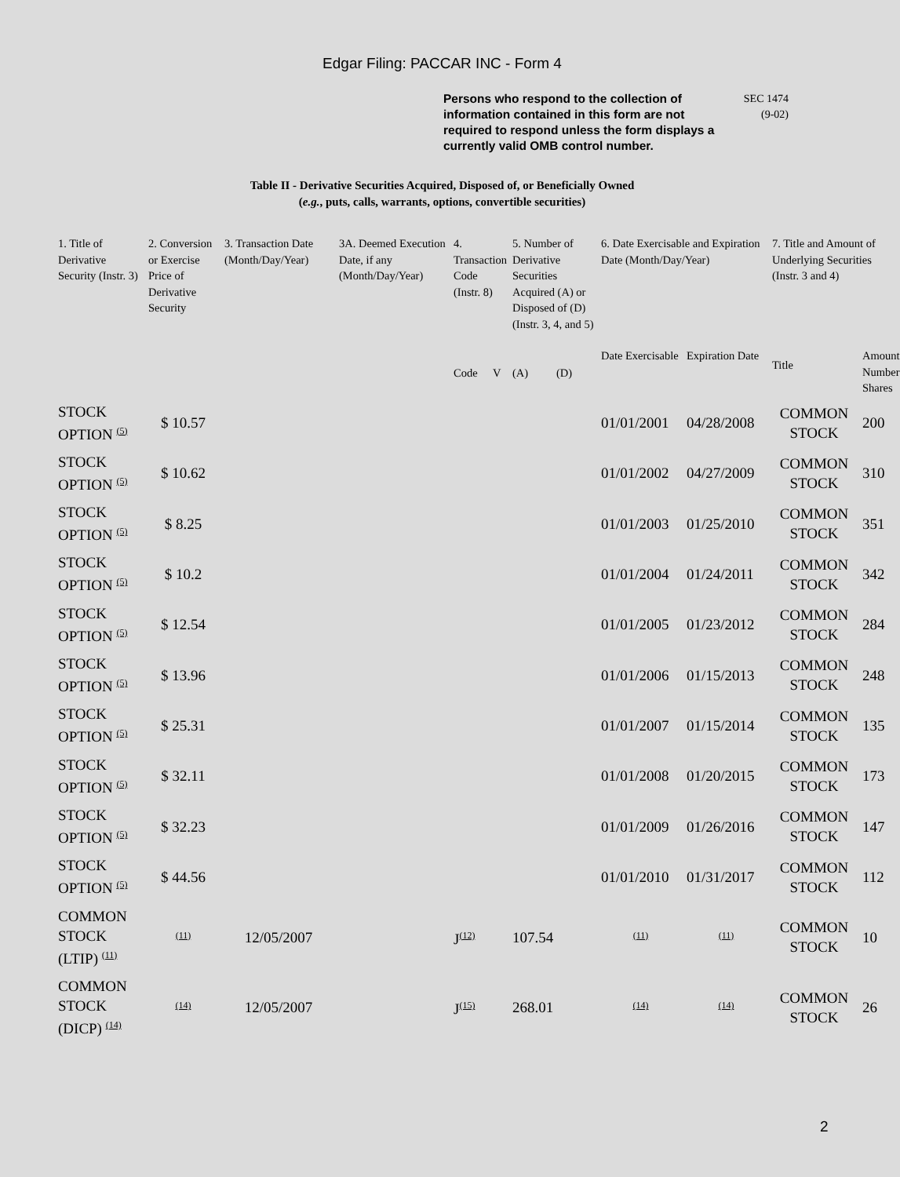Edgar Filing: PACCAR INC - Form 4
Persons who respond to the collection of information contained in this form are not required to respond unless the form displays a currently valid OMB control number.
SEC 1474
(9-02)
Table II - Derivative Securities Acquired, Disposed of, or Beneficially Owned
(e.g., puts, calls, warrants, options, convertible securities)
| 1. Title of Derivative Security (Instr. 3) | 2. Conversion or Exercise Price of Derivative Security | 3. Transaction Date (Month/Day/Year) | 3A. Deemed Execution Date, if any (Month/Day/Year) | 4. Transaction Code (Instr. 8) | | 5. Number of Derivative Securities Acquired (A) or Disposed of (D) (Instr. 3, 4, and 5) | | 6. Date Exercisable and Expiration Date (Month/Day/Year) | | 7. Title and Amount of Underlying Securities (Instr. 3 and 4) | |
| --- | --- | --- | --- | --- | --- | --- | --- | --- | --- | --- | --- |
| | | | | Code | V | (A) | (D) | Date Exercisable | Expiration Date | Title | Amount Number Shares |
| STOCK OPTION <sup>(5)</sup> | $ 10.57 | | | | | | | 01/01/2001 | 04/28/2008 | COMMON STOCK | 200 |
| STOCK OPTION <sup>(5)</sup> | $ 10.62 | | | | | | | 01/01/2002 | 04/27/2009 | COMMON STOCK | 310 |
| STOCK OPTION <sup>(5)</sup> | $ 8.25 | | | | | | | 01/01/2003 | 01/25/2010 | COMMON STOCK | 351 |
| STOCK OPTION <sup>(5)</sup> | $ 10.2 | | | | | | | 01/01/2004 | 01/24/2011 | COMMON STOCK | 342 |
| STOCK OPTION <sup>(5)</sup> | $ 12.54 | | | | | | | 01/01/2005 | 01/23/2012 | COMMON STOCK | 284 |
| STOCK OPTION <sup>(5)</sup> | $ 13.96 | | | | | | | 01/01/2006 | 01/15/2013 | COMMON STOCK | 248 |
| STOCK OPTION <sup>(5)</sup> | $ 25.31 | | | | | | | 01/01/2007 | 01/15/2014 | COMMON STOCK | 135 |
| STOCK OPTION <sup>(5)</sup> | $ 32.11 | | | | | | | 01/01/2008 | 01/20/2015 | COMMON STOCK | 173 |
| STOCK OPTION <sup>(5)</sup> | $ 32.23 | | | | | | | 01/01/2009 | 01/26/2016 | COMMON STOCK | 147 |
| STOCK OPTION <sup>(5)</sup> | $ 44.56 | | | | | | | 01/01/2010 | 01/31/2017 | COMMON STOCK | 112 |
| COMMON STOCK (LTIP) <sup>(11)</sup> | <sup>(11)</sup> | 12/05/2007 | | J<sup>(12)</sup> | | 107.54 | | <sup>(11)</sup> | <sup>(11)</sup> | COMMON STOCK | 10 |
| COMMON STOCK (DICP) <sup>(14)</sup> | <sup>(14)</sup> | 12/05/2007 | | J<sup>(15)</sup> | | 268.01 | | <sup>(14)</sup> | <sup>(14)</sup> | COMMON STOCK | 26 |
2